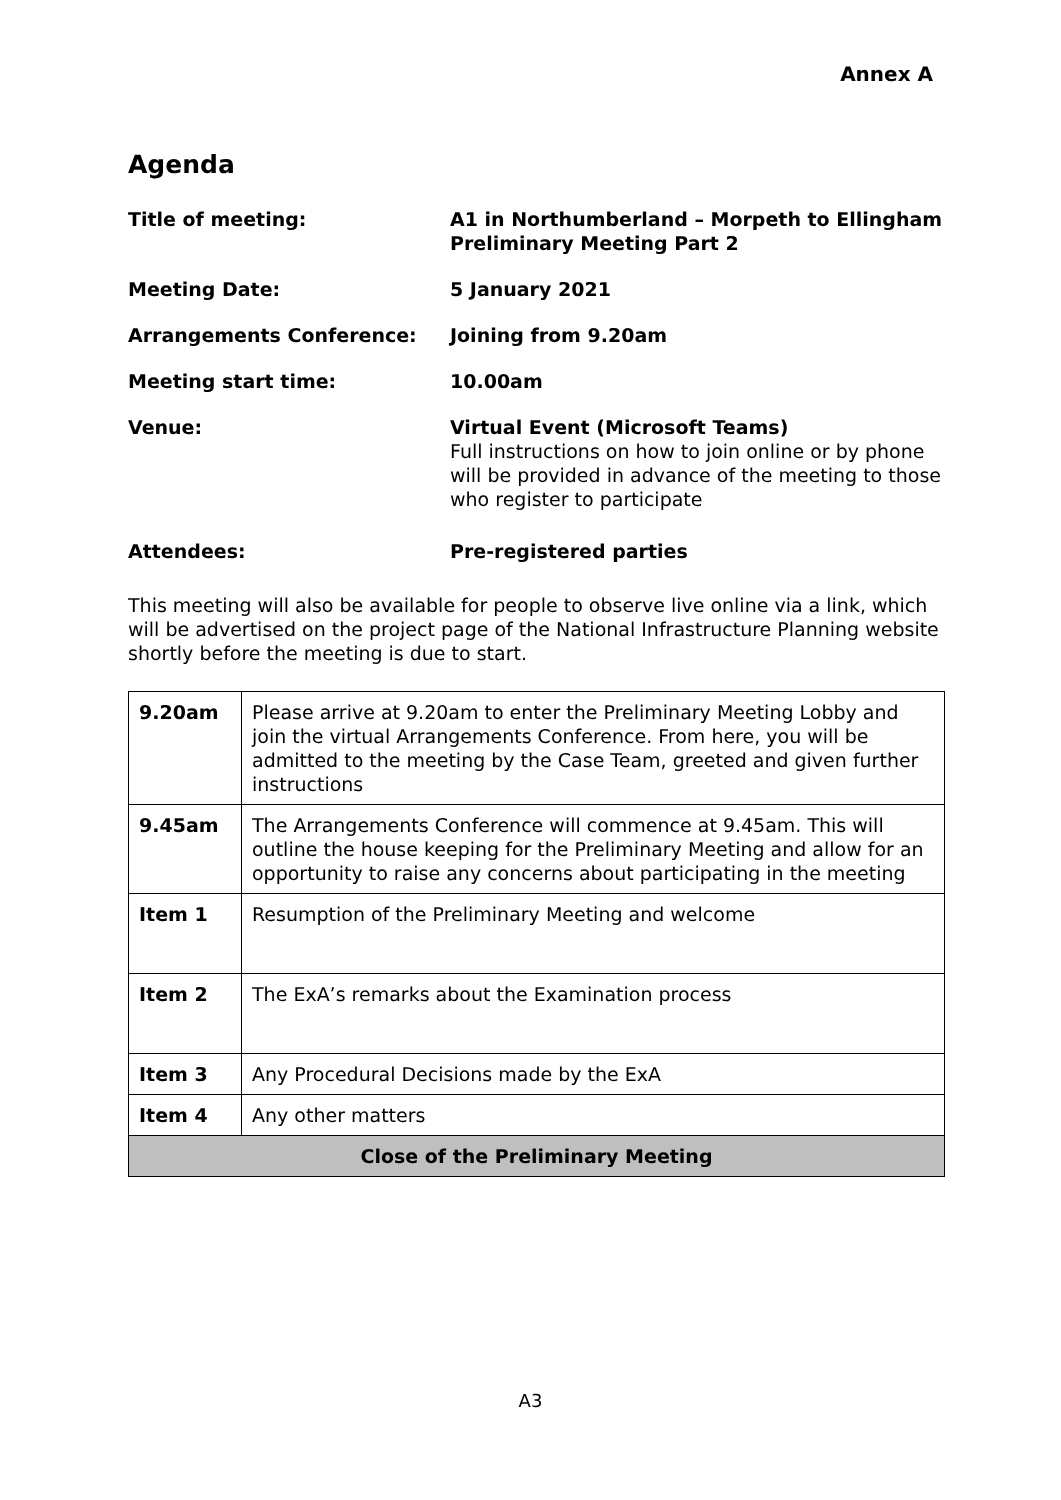Annex A
Agenda
Title of meeting:
A1 in Northumberland – Morpeth to Ellingham
Preliminary Meeting Part 2
Meeting Date:
5 January 2021
Arrangements Conference:
Joining from 9.20am
Meeting start time:
10.00am
Venue:
Virtual Event (Microsoft Teams)
Full instructions on how to join online or by phone will be provided in advance of the meeting to those who register to participate
Attendees:
Pre-registered parties
This meeting will also be available for people to observe live online via a link, which will be advertised on the project page of the National Infrastructure Planning website shortly before the meeting is due to start.
| 9.20am | Please arrive at 9.20am to enter the Preliminary Meeting Lobby and join the virtual Arrangements Conference. From here, you will be admitted to the meeting by the Case Team, greeted and given further instructions |
| 9.45am | The Arrangements Conference will commence at 9.45am. This will outline the house keeping for the Preliminary Meeting and allow for an opportunity to raise any concerns about participating in the meeting |
| Item 1 | Resumption of the Preliminary Meeting and welcome |
| Item 2 | The ExA’s remarks about the Examination process |
| Item 3 | Any Procedural Decisions made by the ExA |
| Item 4 | Any other matters |
| Close of the Preliminary Meeting | |
A3